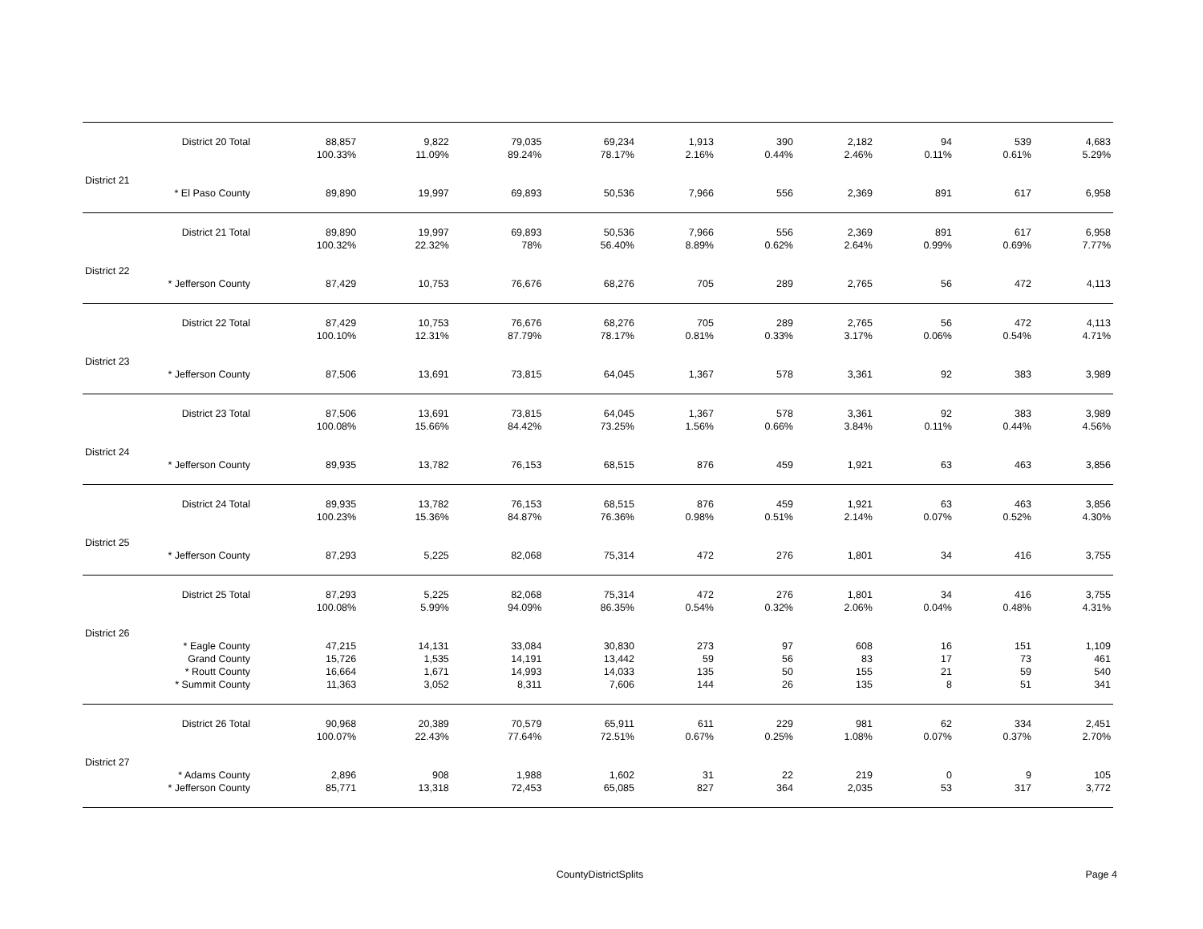| | District 20 Total | 88,857 100.33% | 9,822 11.09% | 79,035 89.24% | 69,234 78.17% | 1,913 2.16% | 390 0.44% | 2,182 2.46% | 94 0.11% | 539 0.61% | 4,683 5.29% |
| District 21 | | | | | | | | | | | |
| | * El Paso County | 89,890 | 19,997 | 69,893 | 50,536 | 7,966 | 556 | 2,369 | 891 | 617 | 6,958 |
| | District 21 Total | 89,890 100.32% | 19,997 22.32% | 69,893 78% | 50,536 56.40% | 7,966 8.89% | 556 0.62% | 2,369 2.64% | 891 0.99% | 617 0.69% | 6,958 7.77% |
| District 22 | | | | | | | | | | | |
| | * Jefferson County | 87,429 | 10,753 | 76,676 | 68,276 | 705 | 289 | 2,765 | 56 | 472 | 4,113 |
| | District 22 Total | 87,429 100.10% | 10,753 12.31% | 76,676 87.79% | 68,276 78.17% | 705 0.81% | 289 0.33% | 2,765 3.17% | 56 0.06% | 472 0.54% | 4,113 4.71% |
| District 23 | | | | | | | | | | | |
| | * Jefferson County | 87,506 | 13,691 | 73,815 | 64,045 | 1,367 | 578 | 3,361 | 92 | 383 | 3,989 |
| | District 23 Total | 87,506 100.08% | 13,691 15.66% | 73,815 84.42% | 64,045 73.25% | 1,367 1.56% | 578 0.66% | 3,361 3.84% | 92 0.11% | 383 0.44% | 3,989 4.56% |
| District 24 | | | | | | | | | | | |
| | * Jefferson County | 89,935 | 13,782 | 76,153 | 68,515 | 876 | 459 | 1,921 | 63 | 463 | 3,856 |
| | District 24 Total | 89,935 100.23% | 13,782 15.36% | 76,153 84.87% | 68,515 76.36% | 876 0.98% | 459 0.51% | 1,921 2.14% | 63 0.07% | 463 0.52% | 3,856 4.30% |
| District 25 | | | | | | | | | | | |
| | * Jefferson County | 87,293 | 5,225 | 82,068 | 75,314 | 472 | 276 | 1,801 | 34 | 416 | 3,755 |
| | District 25 Total | 87,293 100.08% | 5,225 5.99% | 82,068 94.09% | 75,314 86.35% | 472 0.54% | 276 0.32% | 1,801 2.06% | 34 0.04% | 416 0.48% | 3,755 4.31% |
| District 26 | | | | | | | | | | | |
| | * Eagle County Grand County * Routt County * Summit County | 47,215 15,726 16,664 11,363 | 14,131 1,535 1,671 3,052 | 33,084 14,191 14,993 8,311 | 30,830 13,442 14,033 7,606 | 273 59 135 144 | 97 56 50 26 | 608 83 155 135 | 16 17 21 8 | 151 73 59 51 | 1,109 461 540 341 |
| | District 26 Total | 90,968 100.07% | 20,389 22.43% | 70,579 77.64% | 65,911 72.51% | 611 0.67% | 229 0.25% | 981 1.08% | 62 0.07% | 334 0.37% | 2,451 2.70% |
| District 27 | | | | | | | | | | | |
| | * Adams County * Jefferson County | 2,896 85,771 | 908 13,318 | 1,988 72,453 | 1,602 65,085 | 31 827 | 22 364 | 219 2,035 | 0 53 | 9 317 | 105 3,772 |
CountyDistrictSplits
Page 4